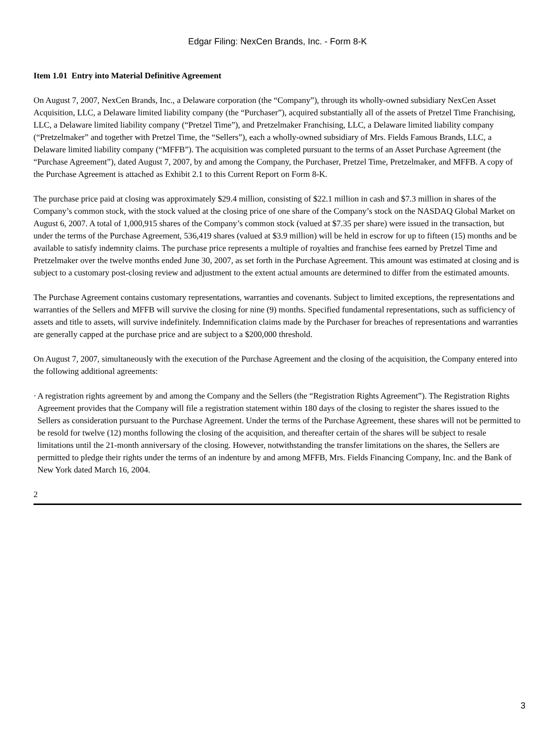Edgar Filing: NexCen Brands, Inc. - Form 8-K
Item 1.01 Entry into Material Definitive Agreement
On August 7, 2007, NexCen Brands, Inc., a Delaware corporation (the “Company”), through its wholly-owned subsidiary NexCen Asset Acquisition, LLC, a Delaware limited liability company (the “Purchaser”), acquired substantially all of the assets of Pretzel Time Franchising, LLC, a Delaware limited liability company (“Pretzel Time”), and Pretzelmaker Franchising, LLC, a Delaware limited liability company (“Pretzelmaker” and together with Pretzel Time, the “Sellers”), each a wholly-owned subsidiary of Mrs. Fields Famous Brands, LLC, a Delaware limited liability company (“MFFB”). The acquisition was completed pursuant to the terms of an Asset Purchase Agreement (the “Purchase Agreement”), dated August 7, 2007, by and among the Company, the Purchaser, Pretzel Time, Pretzelmaker, and MFFB. A copy of the Purchase Agreement is attached as Exhibit 2.1 to this Current Report on Form 8-K.
The purchase price paid at closing was approximately $29.4 million, consisting of $22.1 million in cash and $7.3 million in shares of the Company’s common stock, with the stock valued at the closing price of one share of the Company’s stock on the NASDAQ Global Market on August 6, 2007. A total of 1,000,915 shares of the Company’s common stock (valued at $7.35 per share) were issued in the transaction, but under the terms of the Purchase Agreement, 536,419 shares (valued at $3.9 million) will be held in escrow for up to fifteen (15) months and be available to satisfy indemnity claims. The purchase price represents a multiple of royalties and franchise fees earned by Pretzel Time and Pretzelmaker over the twelve months ended June 30, 2007, as set forth in the Purchase Agreement. This amount was estimated at closing and is subject to a customary post-closing review and adjustment to the extent actual amounts are determined to differ from the estimated amounts.
The Purchase Agreement contains customary representations, warranties and covenants. Subject to limited exceptions, the representations and warranties of the Sellers and MFFB will survive the closing for nine (9) months. Specified fundamental representations, such as sufficiency of assets and title to assets, will survive indefinitely. Indemnification claims made by the Purchaser for breaches of representations and warranties are generally capped at the purchase price and are subject to a $200,000 threshold.
On August 7, 2007, simultaneously with the execution of the Purchase Agreement and the closing of the acquisition, the Company entered into the following additional agreements:
·
A registration rights agreement by and among the Company and the Sellers (the “Registration Rights Agreement”). The Registration Rights Agreement provides that the Company will file a registration statement within 180 days of the closing to register the shares issued to the Sellers as consideration pursuant to the Purchase Agreement. Under the terms of the Purchase Agreement, these shares will not be permitted to be resold for twelve (12) months following the closing of the acquisition, and thereafter certain of the shares will be subject to resale limitations until the 21-month anniversary of the closing. However, notwithstanding the transfer limitations on the shares, the Sellers are permitted to pledge their rights under the terms of an indenture by and among MFFB, Mrs. Fields Financing Company, Inc. and the Bank of New York dated March 16, 2004.
2
3